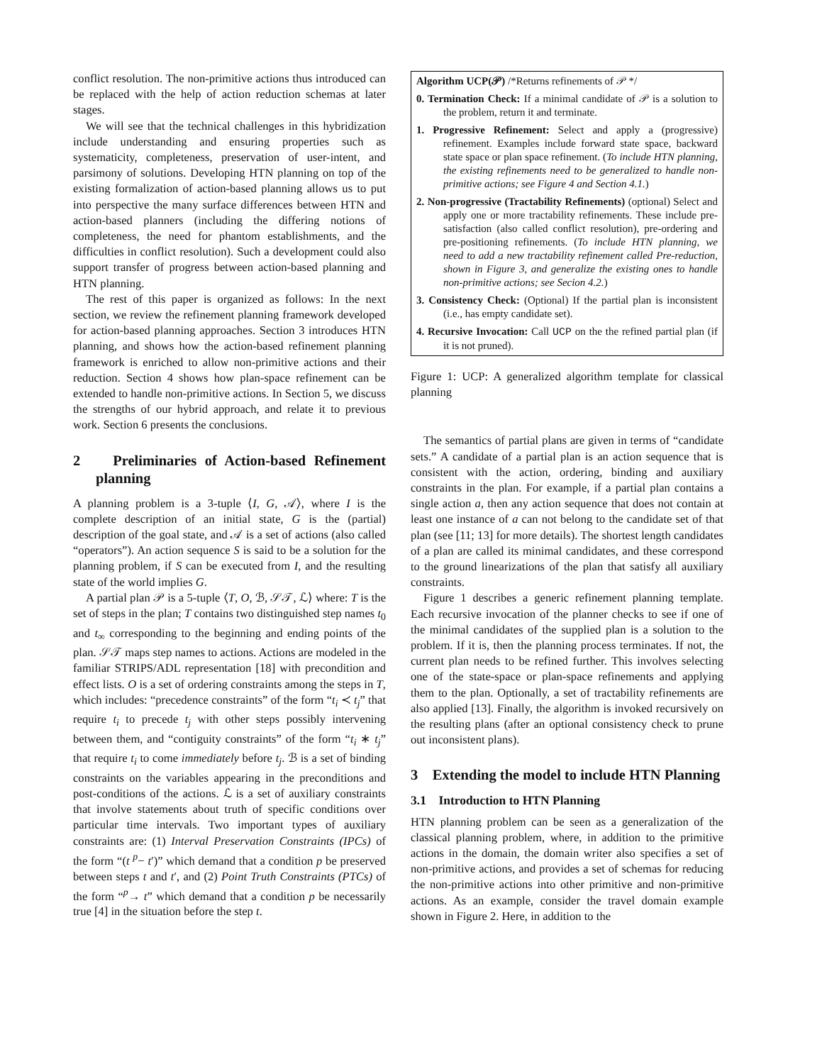conflict resolution. The non-primitive actions thus introduced can be replaced with the help of action reduction schemas at later stages.
We will see that the technical challenges in this hybridization include understanding and ensuring properties such as systematicity, completeness, preservation of user-intent, and parsimony of solutions. Developing HTN planning on top of the existing formalization of action-based planning allows us to put into perspective the many surface differences between HTN and action-based planners (including the differing notions of completeness, the need for phantom establishments, and the difficulties in conflict resolution). Such a development could also support transfer of progress between action-based planning and HTN planning.
The rest of this paper is organized as follows: In the next section, we review the refinement planning framework developed for action-based planning approaches. Section 3 introduces HTN planning, and shows how the action-based refinement planning framework is enriched to allow non-primitive actions and their reduction. Section 4 shows how plan-space refinement can be extended to handle non-primitive actions. In Section 5, we discuss the strengths of our hybrid approach, and relate it to previous work. Section 6 presents the conclusions.
2 Preliminaries of Action-based Refinement planning
A planning problem is a 3-tuple ⟨I, G, 𝒜⟩, where I is the complete description of an initial state, G is the (partial) description of the goal state, and 𝒜 is a set of actions (also called “operators”). An action sequence S is said to be a solution for the planning problem, if S can be executed from I, and the resulting state of the world implies G.
A partial plan 𝒫 is a 5-tuple ⟨T, O, ℬ, 𝒮𝒯, ℒ⟩ where: T is the set of steps in the plan; T contains two distinguished step names t<sub>0</sub> and t<sub>∞</sub> corresponding to the beginning and ending points of the plan. 𝒮𝒯 maps step names to actions. Actions are modeled in the familiar STRIPS/ADL representation [18] with precondition and effect lists. O is a set of ordering constraints among the steps in T, which includes: “precedence constraints” of the form “t<sub>i</sub> ≺ t<sub>j</sub>” that require t<sub>i</sub> to precede t<sub>j</sub> with other steps possibly intervening between them, and “contiguity constraints” of the form “t<sub>i</sub> ∗ t<sub>j</sub>” that require t<sub>i</sub> to come immediately before t<sub>j</sub>. ℬ is a set of binding constraints on the variables appearing in the preconditions and post-conditions of the actions. ℒ is a set of auxiliary constraints that involve statements about truth of specific conditions over particular time intervals. Two important types of auxiliary constraints are: (1) Interval Preservation Constraints (IPCs) of the form “(t <sup>p</sup>− t′)” which demand that a condition p be preserved between steps t and t′, and (2) Point Truth Constraints (PTCs) of the form “<sup>p</sup>→ t” which demand that a condition p be necessarily true [4] in the situation before the step t.
Algorithm UCP(𝒫) /*Returns refinements of 𝒫 */
0. Termination Check: If a minimal candidate of 𝒫 is a solution to the problem, return it and terminate.
1. Progressive Refinement: Select and apply a (progressive) refinement. Examples include forward state space, backward state space or plan space refinement. (To include HTN planning, the existing refinements need to be generalized to handle non-primitive actions; see Figure 4 and Section 4.1.)
2. Non-progressive (Tractability Refinements) (optional) Select and apply one or more tractability refinements. These include pre-satisfaction (also called conflict resolution), pre-ordering and pre-positioning refinements. (To include HTN planning, we need to add a new tractability refinement called Pre-reduction, shown in Figure 3, and generalize the existing ones to handle non-primitive actions; see Secion 4.2.)
3. Consistency Check: (Optional) If the partial plan is inconsistent (i.e., has empty candidate set).
4. Recursive Invocation: Call UCP on the the refined partial plan (if it is not pruned).
Figure 1: UCP: A generalized algorithm template for classical planning
The semantics of partial plans are given in terms of “candidate sets.” A candidate of a partial plan is an action sequence that is consistent with the action, ordering, binding and auxiliary constraints in the plan. For example, if a partial plan contains a single action a, then any action sequence that does not contain at least one instance of a can not belong to the candidate set of that plan (see [11; 13] for more details). The shortest length candidates of a plan are called its minimal candidates, and these correspond to the ground linearizations of the plan that satisfy all auxiliary constraints.
Figure 1 describes a generic refinement planning template. Each recursive invocation of the planner checks to see if one of the minimal candidates of the supplied plan is a solution to the problem. If it is, then the planning process terminates. If not, the current plan needs to be refined further. This involves selecting one of the state-space or plan-space refinements and applying them to the plan. Optionally, a set of tractability refinements are also applied [13]. Finally, the algorithm is invoked recursively on the resulting plans (after an optional consistency check to prune out inconsistent plans).
3 Extending the model to include HTN Planning
3.1 Introduction to HTN Planning
HTN planning problem can be seen as a generalization of the classical planning problem, where, in addition to the primitive actions in the domain, the domain writer also specifies a set of non-primitive actions, and provides a set of schemas for reducing the non-primitive actions into other primitive and non-primitive actions. As an example, consider the travel domain example shown in Figure 2. Here, in addition to the